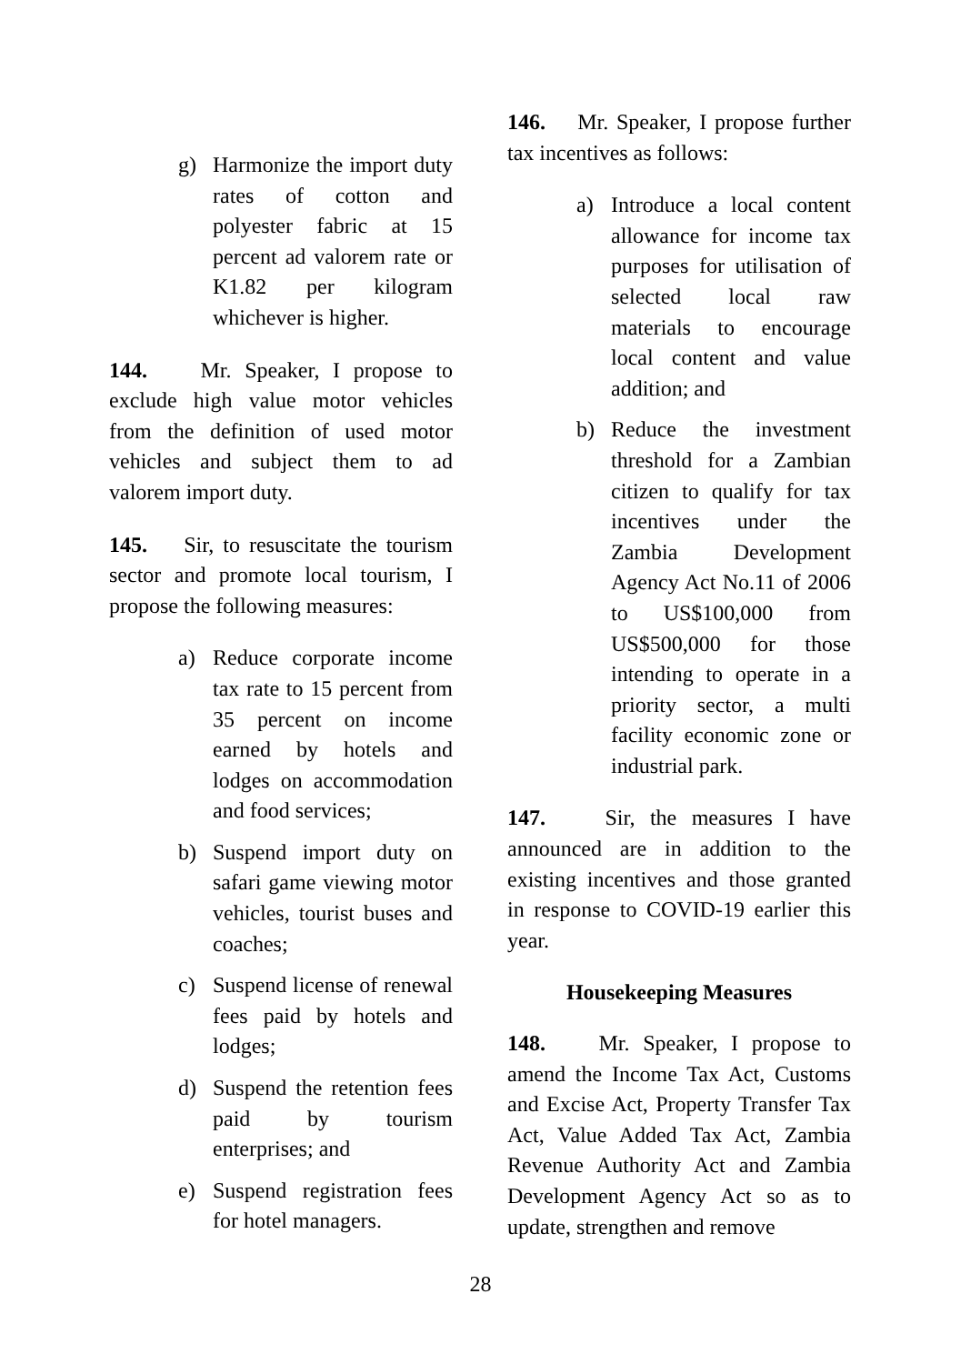g) Harmonize the import duty rates of cotton and polyester fabric at 15 percent ad valorem rate or K1.82 per kilogram whichever is higher.
144. Mr. Speaker, I propose to exclude high value motor vehicles from the definition of used motor vehicles and subject them to ad valorem import duty.
145. Sir, to resuscitate the tourism sector and promote local tourism, I propose the following measures:
a) Reduce corporate income tax rate to 15 percent from 35 percent on income earned by hotels and lodges on accommodation and food services;
b) Suspend import duty on safari game viewing motor vehicles, tourist buses and coaches;
c) Suspend license of renewal fees paid by hotels and lodges;
d) Suspend the retention fees paid by tourism enterprises; and
e) Suspend registration fees for hotel managers.
146. Mr. Speaker, I propose further tax incentives as follows:
a) Introduce a local content allowance for income tax purposes for utilisation of selected local raw materials to encourage local content and value addition; and
b) Reduce the investment threshold for a Zambian citizen to qualify for tax incentives under the Zambia Development Agency Act No.11 of 2006 to US$100,000 from US$500,000 for those intending to operate in a priority sector, a multi facility economic zone or industrial park.
147. Sir, the measures I have announced are in addition to the existing incentives and those granted in response to COVID-19 earlier this year.
Housekeeping Measures
148. Mr. Speaker, I propose to amend the Income Tax Act, Customs and Excise Act, Property Transfer Tax Act, Value Added Tax Act, Zambia Revenue Authority Act and Zambia Development Agency Act so as to update, strengthen and remove
28